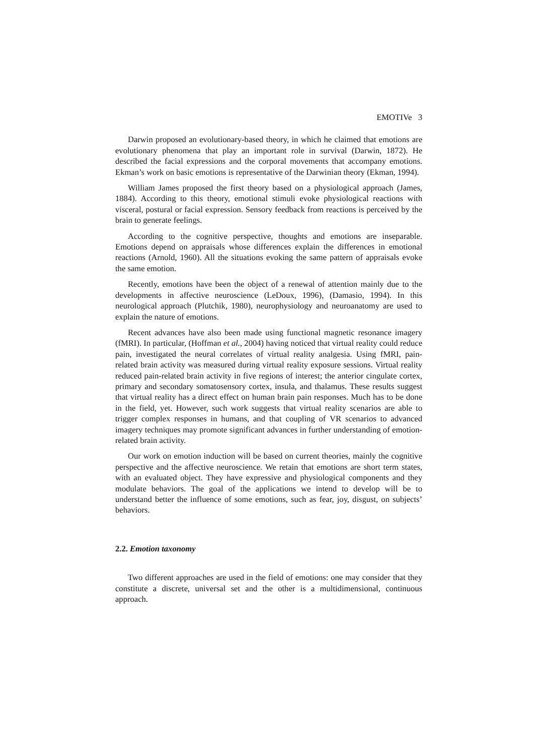EMOTIVe 3
Darwin proposed an evolutionary-based theory, in which he claimed that emotions are evolutionary phenomena that play an important role in survival (Darwin, 1872). He described the facial expressions and the corporal movements that accompany emotions. Ekman’s work on basic emotions is representative of the Darwinian theory (Ekman, 1994).
William James proposed the first theory based on a physiological approach (James, 1884). According to this theory, emotional stimuli evoke physiological reactions with visceral, postural or facial expression. Sensory feedback from reactions is perceived by the brain to generate feelings.
According to the cognitive perspective, thoughts and emotions are inseparable. Emotions depend on appraisals whose differences explain the differences in emotional reactions (Arnold, 1960). All the situations evoking the same pattern of appraisals evoke the same emotion.
Recently, emotions have been the object of a renewal of attention mainly due to the developments in affective neuroscience (LeDoux, 1996), (Damasio, 1994). In this neurological approach (Plutchik, 1980), neurophysiology and neuroanatomy are used to explain the nature of emotions.
Recent advances have also been made using functional magnetic resonance imagery (fMRI). In particular, (Hoffman et al., 2004) having noticed that virtual reality could reduce pain, investigated the neural correlates of virtual reality analgesia. Using fMRI, pain-related brain activity was measured during virtual reality exposure sessions. Virtual reality reduced pain-related brain activity in five regions of interest; the anterior cingulate cortex, primary and secondary somatosensory cortex, insula, and thalamus. These results suggest that virtual reality has a direct effect on human brain pain responses. Much has to be done in the field, yet. However, such work suggests that virtual reality scenarios are able to trigger complex responses in humans, and that coupling of VR scenarios to advanced imagery techniques may promote significant advances in further understanding of emotion-related brain activity.
Our work on emotion induction will be based on current theories, mainly the cognitive perspective and the affective neuroscience. We retain that emotions are short term states, with an evaluated object. They have expressive and physiological components and they modulate behaviors. The goal of the applications we intend to develop will be to understand better the influence of some emotions, such as fear, joy, disgust, on subjects’ behaviors.
2.2. Emotion taxonomy
Two different approaches are used in the field of emotions: one may consider that they constitute a discrete, universal set and the other is a multidimensional, continuous approach.